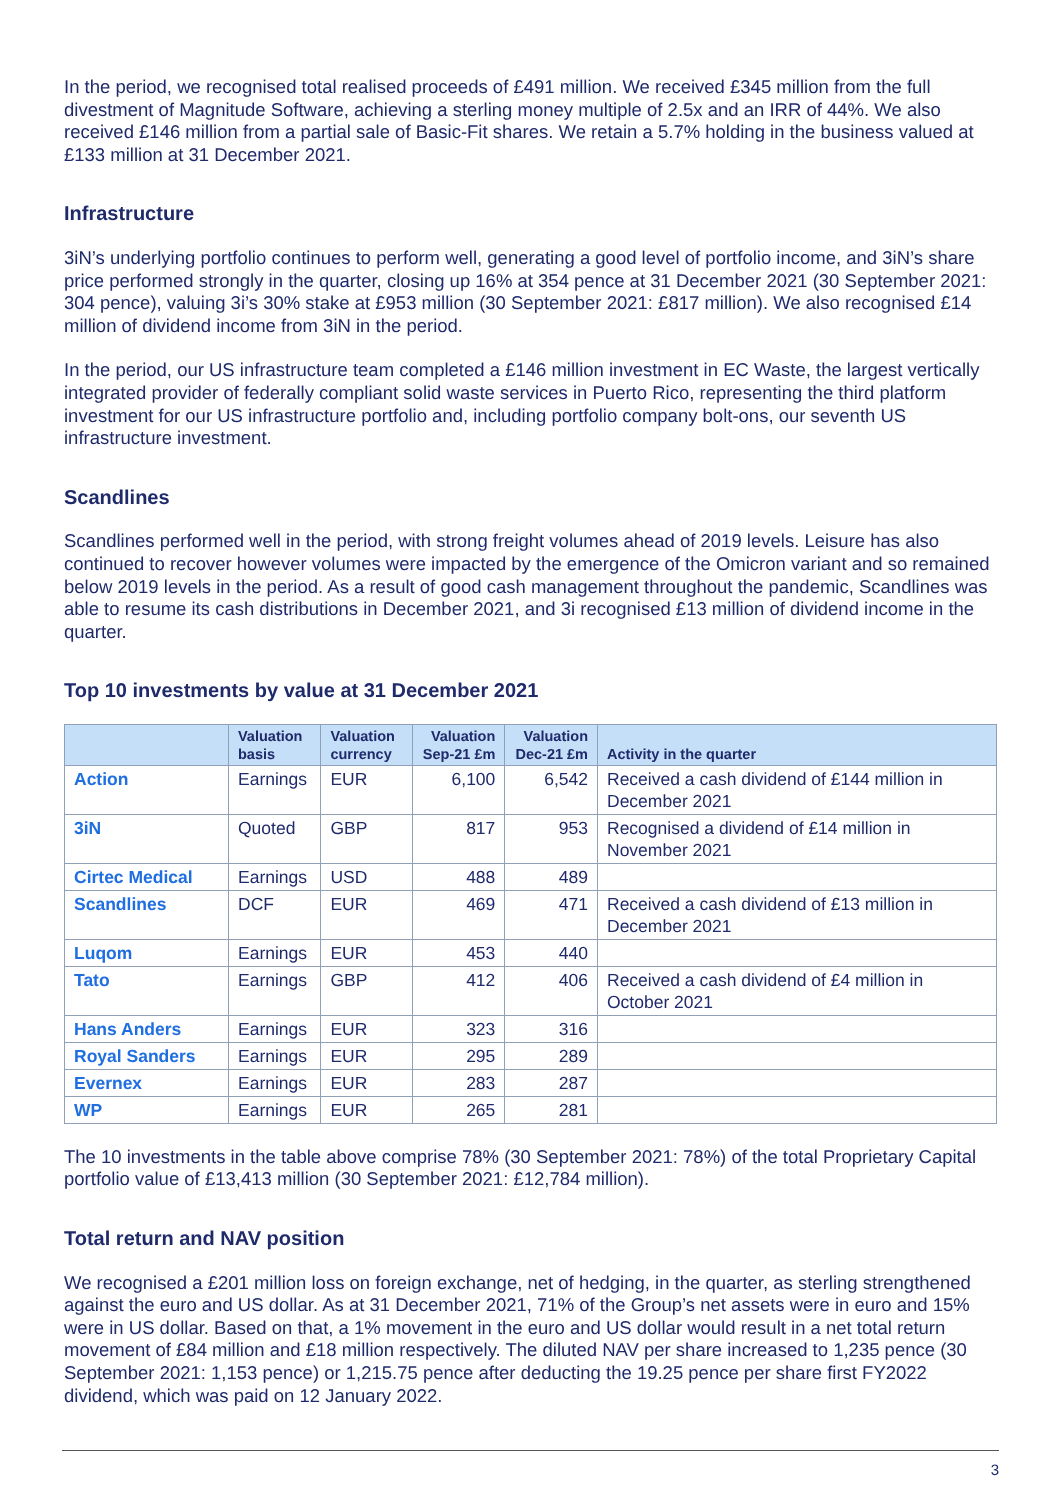In the period, we recognised total realised proceeds of £491 million. We received £345 million from the full divestment of Magnitude Software, achieving a sterling money multiple of 2.5x and an IRR of 44%. We also received £146 million from a partial sale of Basic-Fit shares. We retain a 5.7% holding in the business valued at £133 million at 31 December 2021.
Infrastructure
3iN’s underlying portfolio continues to perform well, generating a good level of portfolio income, and 3iN’s share price performed strongly in the quarter, closing up 16% at 354 pence at 31 December 2021 (30 September 2021: 304 pence), valuing 3i’s 30% stake at £953 million (30 September 2021: £817 million). We also recognised £14 million of dividend income from 3iN in the period.
In the period, our US infrastructure team completed a £146 million investment in EC Waste, the largest vertically integrated provider of federally compliant solid waste services in Puerto Rico, representing the third platform investment for our US infrastructure portfolio and, including portfolio company bolt-ons, our seventh US infrastructure investment.
Scandlines
Scandlines performed well in the period, with strong freight volumes ahead of 2019 levels. Leisure has also continued to recover however volumes were impacted by the emergence of the Omicron variant and so remained below 2019 levels in the period. As a result of good cash management throughout the pandemic, Scandlines was able to resume its cash distributions in December 2021, and 3i recognised £13 million of dividend income in the quarter.
Top 10 investments by value at 31 December 2021
| | Valuation basis | Valuation currency | Valuation Sep-21 £m | Valuation Dec-21 £m | Activity in the quarter |
| --- | --- | --- | --- | --- | --- |
| Action | Earnings | EUR | 6,100 | 6,542 | Received a cash dividend of £144 million in December 2021 |
| 3iN | Quoted | GBP | 817 | 953 | Recognised a dividend of £14 million in November 2021 |
| Cirtec Medical | Earnings | USD | 488 | 489 | |
| Scandlines | DCF | EUR | 469 | 471 | Received a cash dividend of £13 million in December 2021 |
| Luqom | Earnings | EUR | 453 | 440 | |
| Tato | Earnings | GBP | 412 | 406 | Received a cash dividend of £4 million in October 2021 |
| Hans Anders | Earnings | EUR | 323 | 316 | |
| Royal Sanders | Earnings | EUR | 295 | 289 | |
| Evernex | Earnings | EUR | 283 | 287 | |
| WP | Earnings | EUR | 265 | 281 | |
The 10 investments in the table above comprise 78% (30 September 2021: 78%) of the total Proprietary Capital portfolio value of £13,413 million (30 September 2021: £12,784 million).
Total return and NAV position
We recognised a £201 million loss on foreign exchange, net of hedging, in the quarter, as sterling strengthened against the euro and US dollar. As at 31 December 2021, 71% of the Group’s net assets were in euro and 15% were in US dollar. Based on that, a 1% movement in the euro and US dollar would result in a net total return movement of £84 million and £18 million respectively. The diluted NAV per share increased to 1,235 pence (30 September 2021: 1,153 pence) or 1,215.75 pence after deducting the 19.25 pence per share first FY2022 dividend, which was paid on 12 January 2022.
3